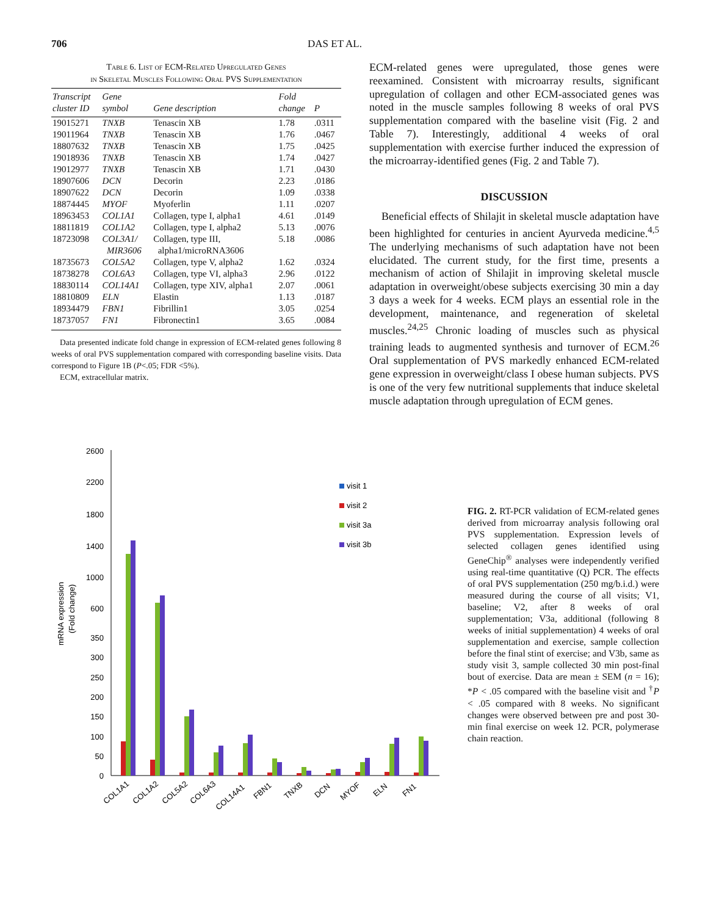706 DAS ET AL.
Table 6. List of ECM-Related Upregulated Genes
in Skeletal Muscles Following Oral PVS Supplementation
| Transcript cluster ID | Gene symbol | Gene description | Fold change | P |
| --- | --- | --- | --- | --- |
| 19015271 | TNXB | Tenascin XB | 1.78 | .0311 |
| 19011964 | TNXB | Tenascin XB | 1.76 | .0467 |
| 18807632 | TNXB | Tenascin XB | 1.75 | .0425 |
| 19018936 | TNXB | Tenascin XB | 1.74 | .0427 |
| 19012977 | TNXB | Tenascin XB | 1.71 | .0430 |
| 18907606 | DCN | Decorin | 2.23 | .0186 |
| 18907622 | DCN | Decorin | 1.09 | .0338 |
| 18874445 | MYOF | Myoferlin | 1.11 | .0207 |
| 18963453 | COL1A1 | Collagen, type I, alpha1 | 4.61 | .0149 |
| 18811819 | COL1A2 | Collagen, type I, alpha2 | 5.13 | .0076 |
| 18723098 | COL3A1/ MIR3606 | Collagen, type III, alpha1/microRNA3606 | 5.18 | .0086 |
| 18735673 | COL5A2 | Collagen, type V, alpha2 | 1.62 | .0324 |
| 18738278 | COL6A3 | Collagen, type VI, alpha3 | 2.96 | .0122 |
| 18830114 | COL14A1 | Collagen, type XIV, alpha1 | 2.07 | .0061 |
| 18810809 | ELN | Elastin | 1.13 | .0187 |
| 18934479 | FBN1 | Fibrillin1 | 3.05 | .0254 |
| 18737057 | FN1 | Fibronectin1 | 3.65 | .0084 |
Data presented indicate fold change in expression of ECM-related genes following 8 weeks of oral PVS supplementation compared with corresponding baseline visits. Data correspond to Figure 1B (P<.05; FDR <5%).
ECM, extracellular matrix.
ECM-related genes were upregulated, those genes were reexamined. Consistent with microarray results, significant upregulation of collagen and other ECM-associated genes was noted in the muscle samples following 8 weeks of oral PVS supplementation compared with the baseline visit (Fig. 2 and Table 7). Interestingly, additional 4 weeks of oral supplementation with exercise further induced the expression of the microarray-identified genes (Fig. 2 and Table 7).
DISCUSSION
Beneficial effects of Shilajit in skeletal muscle adaptation have been highlighted for centuries in ancient Ayurveda medicine.<sup>4,5</sup> The underlying mechanisms of such adaptation have not been elucidated. The current study, for the first time, presents a mechanism of action of Shilajit in improving skeletal muscle adaptation in overweight/obese subjects exercising 30 min a day 3 days a week for 4 weeks. ECM plays an essential role in the development, maintenance, and regeneration of skeletal muscles.<sup>24,25</sup> Chronic loading of muscles such as physical training leads to augmented synthesis and turnover of ECM.<sup>26</sup> Oral supplementation of PVS markedly enhanced ECM-related gene expression in overweight/class I obese human subjects. PVS is one of the very few nutritional supplements that induce skeletal muscle adaptation through upregulation of ECM genes.
mRNA expression
(Fold change)
2600
2200
1800
1400
1000
600
350
300
250
200
150
100
50
0
visit 1
visit 2
visit 3a
visit 3b
COL1A1
COL1A2
COL5A2
COL6A3
COL14A1
FBN1
TNXB
DCN
MYOF
ELN
FN1
FIG. 2. RT-PCR validation of ECM-related genes derived from microarray analysis following oral PVS supplementation. Expression levels of selected collagen genes identified using GeneChip<sup>®</sup> analyses were independently verified using real-time quantitative (Q) PCR. The effects of oral PVS supplementation (250 mg/b.i.d.) were measured during the course of all visits; V1, baseline; V2, after 8 weeks of oral supplementation; V3a, additional (following 8 weeks of initial supplementation) 4 weeks of oral supplementation and exercise, sample collection before the final stint of exercise; and V3b, same as study visit 3, sample collected 30 min post-final bout of exercise. Data are mean ± SEM (n = 16); *P < .05 compared with the baseline visit and <sup>†</sup>P < .05 compared with 8 weeks. No significant changes were observed between pre and post 30-min final exercise on week 12. PCR, polymerase chain reaction.